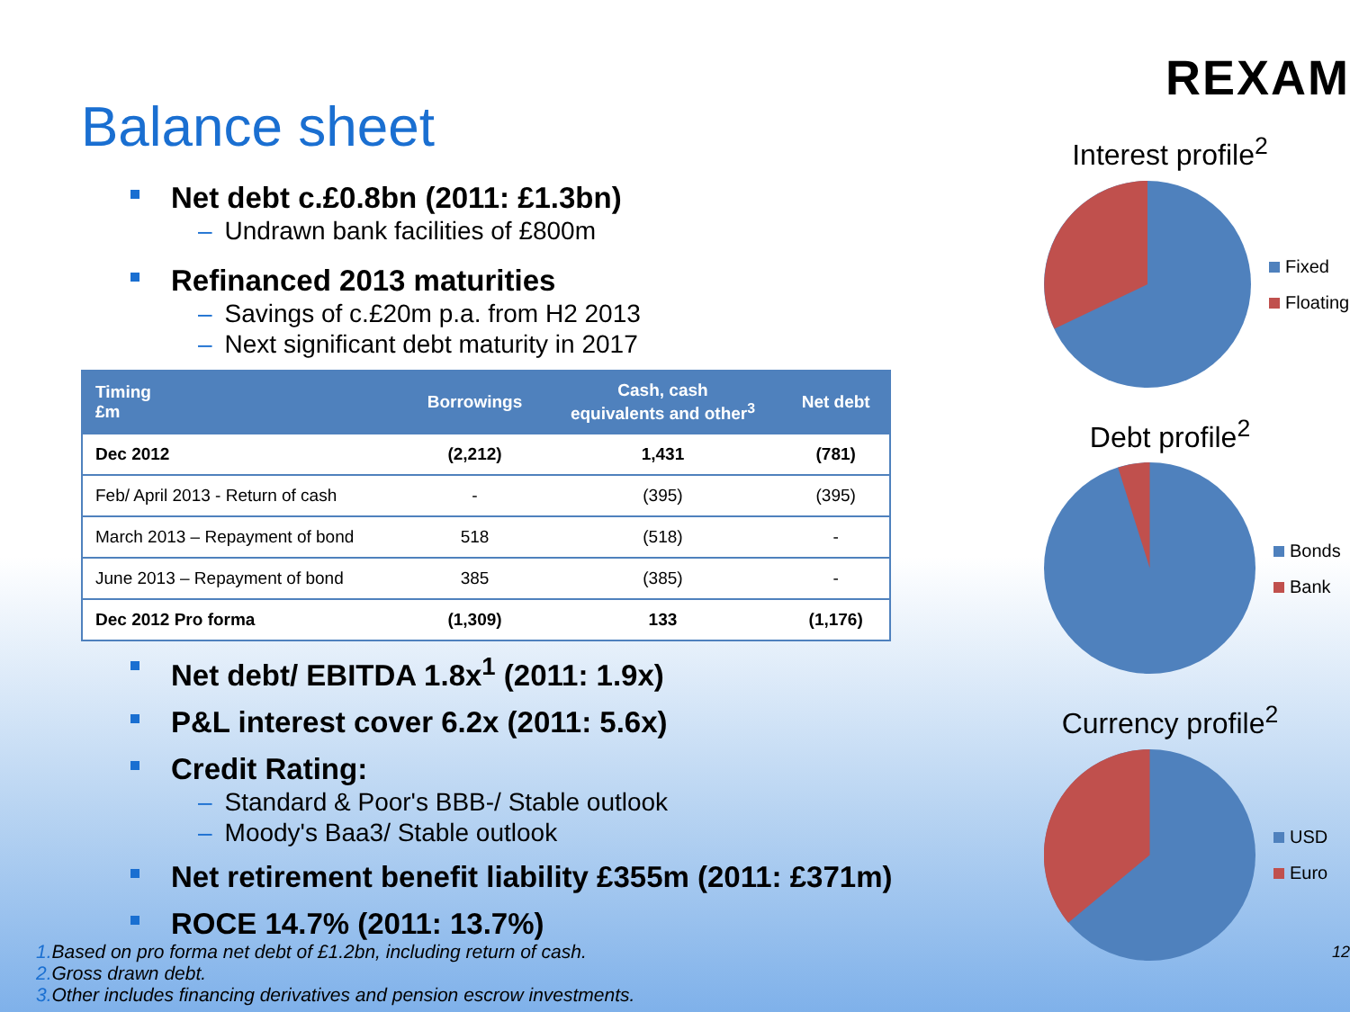Balance sheet
Net debt c.£0.8bn (2011: £1.3bn)
– Undrawn bank facilities of £800m
Refinanced 2013 maturities
– Savings of c.£20m p.a. from H2 2013
– Next significant debt maturity in 2017
| Timing £m | Borrowings | Cash, cash equivalents and other<sup>3</sup> | Net debt |
| --- | --- | --- | --- |
| Dec 2012 | (2,212) | 1,431 | (781) |
| Feb/ April 2013 - Return of cash | - | (395) | (395) |
| March 2013 – Repayment of bond | 518 | (518) | - |
| June 2013 – Repayment of bond | 385 | (385) | - |
| Dec 2012 Pro forma | (1,309) | 133 | (1,176) |
Net debt/ EBITDA 1.8x<sup>1</sup> (2011: 1.9x)
P&L interest cover 6.2x (2011: 5.6x)
Credit Rating:
– Standard & Poor's BBB-/ Stable outlook
– Moody's Baa3/ Stable outlook
Net retirement benefit liability £355m (2011: £371m)
ROCE 14.7% (2011: 13.7%)
1. Based on pro forma net debt of £1.2bn, including return of cash.
2. Gross drawn debt.
3. Other includes financing derivatives and pension escrow investments.
REXAM
Interest profile<sup>2</sup>
Fixed
Floating
Debt profile<sup>2</sup>
Bonds
Bank
Currency profile<sup>2</sup>
USD
Euro
12